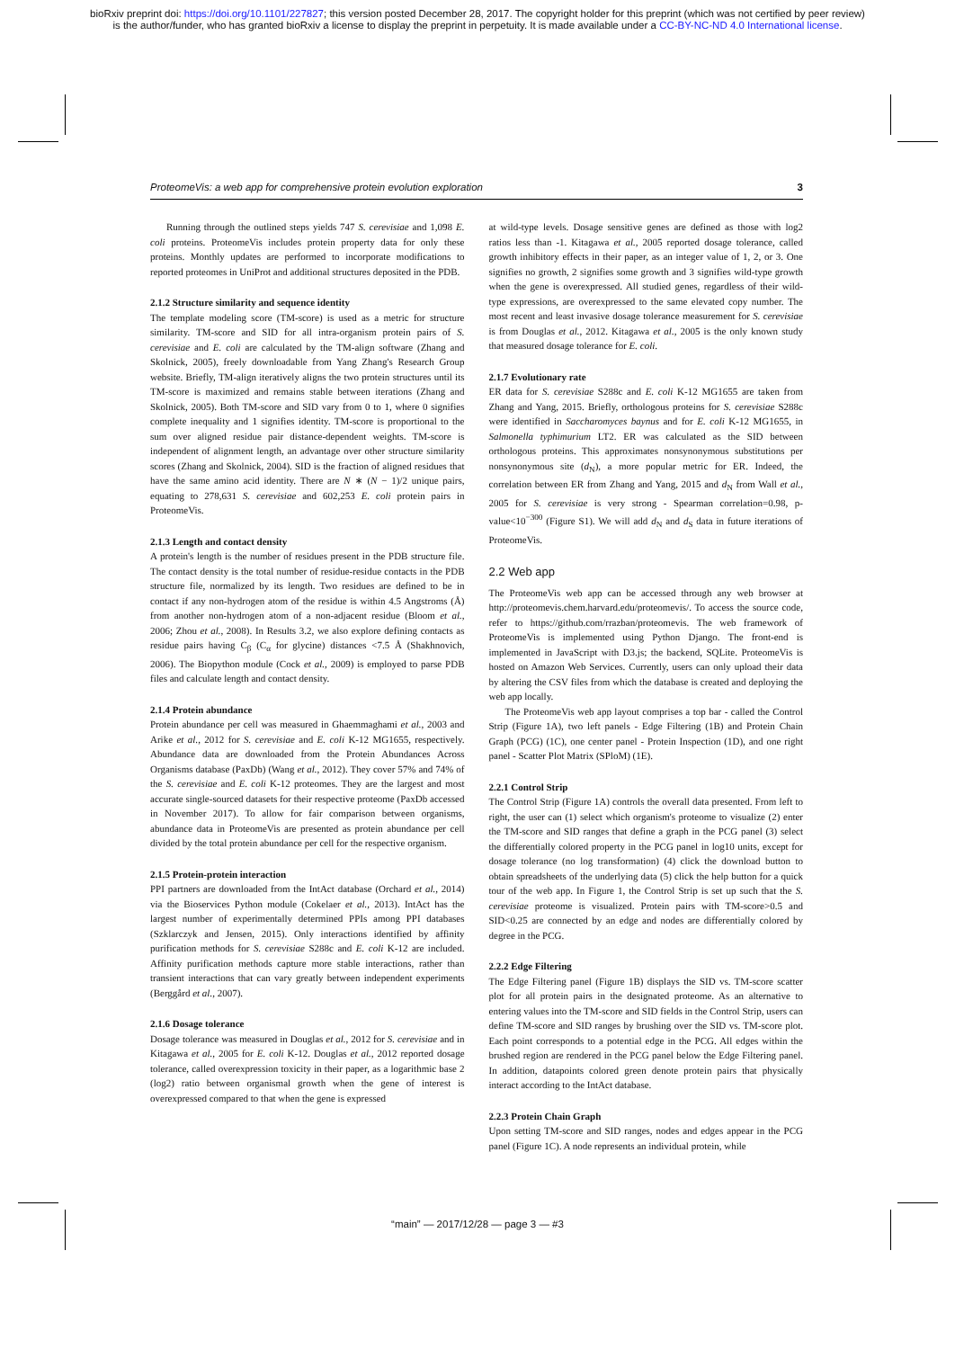bioRxiv preprint doi: https://doi.org/10.1101/227827; this version posted December 28, 2017. The copyright holder for this preprint (which was not certified by peer review)
is the author/funder, who has granted bioRxiv a license to display the preprint in perpetuity. It is made available under a CC-BY-NC-ND 4.0 International license.
ProteomeVis: a web app for comprehensive protein evolution exploration 3
Running through the outlined steps yields 747 S. cerevisiae and 1,098 E. coli proteins. ProteomeVis includes protein property data for only these proteins. Monthly updates are performed to incorporate modifications to reported proteomes in UniProt and additional structures deposited in the PDB.
2.1.2 Structure similarity and sequence identity
The template modeling score (TM-score) is used as a metric for structure similarity. TM-score and SID for all intra-organism protein pairs of S. cerevisiae and E. coli are calculated by the TM-align software (Zhang and Skolnick, 2005), freely downloadable from Yang Zhang's Research Group website. Briefly, TM-align iteratively aligns the two protein structures until its TM-score is maximized and remains stable between iterations (Zhang and Skolnick, 2005). Both TM-score and SID vary from 0 to 1, where 0 signifies complete inequality and 1 signifies identity. TM-score is proportional to the sum over aligned residue pair distance-dependent weights. TM-score is independent of alignment length, an advantage over other structure similarity scores (Zhang and Skolnick, 2004). SID is the fraction of aligned residues that have the same amino acid identity. There are N ∗ (N − 1)/2 unique pairs, equating to 278,631 S. cerevisiae and 602,253 E. coli protein pairs in ProteomeVis.
2.1.3 Length and contact density
A protein's length is the number of residues present in the PDB structure file. The contact density is the total number of residue-residue contacts in the PDB structure file, normalized by its length. Two residues are defined to be in contact if any non-hydrogen atom of the residue is within 4.5 Angstroms (Å) from another non-hydrogen atom of a non-adjacent residue (Bloom et al., 2006; Zhou et al., 2008). In Results 3.2, we also explore defining contacts as residue pairs having C<sub>β</sub> (C<sub>α</sub> for glycine) distances <7.5 Å (Shakhnovich, 2006). The Biopython module (Cock et al., 2009) is employed to parse PDB files and calculate length and contact density.
2.1.4 Protein abundance
Protein abundance per cell was measured in Ghaemmaghami et al., 2003 and Arike et al., 2012 for S. cerevisiae and E. coli K-12 MG1655, respectively. Abundance data are downloaded from the Protein Abundances Across Organisms database (PaxDb) (Wang et al., 2012). They cover 57% and 74% of the S. cerevisiae and E. coli K-12 proteomes. They are the largest and most accurate single-sourced datasets for their respective proteome (PaxDb accessed in November 2017). To allow for fair comparison between organisms, abundance data in ProteomeVis are presented as protein abundance per cell divided by the total protein abundance per cell for the respective organism.
2.1.5 Protein-protein interaction
PPI partners are downloaded from the IntAct database (Orchard et al., 2014) via the Bioservices Python module (Cokelaer et al., 2013). IntAct has the largest number of experimentally determined PPIs among PPI databases (Szklarczyk and Jensen, 2015). Only interactions identified by affinity purification methods for S. cerevisiae S288c and E. coli K-12 are included. Affinity purification methods capture more stable interactions, rather than transient interactions that can vary greatly between independent experiments (Berggård et al., 2007).
2.1.6 Dosage tolerance
Dosage tolerance was measured in Douglas et al., 2012 for S. cerevisiae and in Kitagawa et al., 2005 for E. coli K-12. Douglas et al., 2012 reported dosage tolerance, called overexpression toxicity in their paper, as a logarithmic base 2 (log2) ratio between organismal growth when the gene of interest is overexpressed compared to that when the gene is expressed
at wild-type levels. Dosage sensitive genes are defined as those with log2 ratios less than -1. Kitagawa et al., 2005 reported dosage tolerance, called growth inhibitory effects in their paper, as an integer value of 1, 2, or 3. One signifies no growth, 2 signifies some growth and 3 signifies wild-type growth when the gene is overexpressed. All studied genes, regardless of their wild-type expressions, are overexpressed to the same elevated copy number. The most recent and least invasive dosage tolerance measurement for S. cerevisiae is from Douglas et al., 2012. Kitagawa et al., 2005 is the only known study that measured dosage tolerance for E. coli.
2.1.7 Evolutionary rate
ER data for S. cerevisiae S288c and E. coli K-12 MG1655 are taken from Zhang and Yang, 2015. Briefly, orthologous proteins for S. cerevisiae S288c were identified in Saccharomyces baynus and for E. coli K-12 MG1655, in Salmonella typhimurium LT2. ER was calculated as the SID between orthologous proteins. This approximates nonsynonymous substitutions per nonsynonymous site (d<sub>N</sub>), a more popular metric for ER. Indeed, the correlation between ER from Zhang and Yang, 2015 and d<sub>N</sub> from Wall et al., 2005 for S. cerevisiae is very strong - Spearman correlation=0.98, p-value<10<sup>−300</sup> (Figure S1). We will add d<sub>N</sub> and d<sub>S</sub> data in future iterations of ProteomeVis.
2.2 Web app
The ProteomeVis web app can be accessed through any web browser at http://proteomevis.chem.harvard.edu/proteomevis/. To access the source code, refer to https://github.com/rrazban/proteomevis. The web framework of ProteomeVis is implemented using Python Django. The front-end is implemented in JavaScript with D3.js; the backend, SQLite. ProteomeVis is hosted on Amazon Web Services. Currently, users can only upload their data by altering the CSV files from which the database is created and deploying the web app locally.
The ProteomeVis web app layout comprises a top bar - called the Control Strip (Figure 1A), two left panels - Edge Filtering (1B) and Protein Chain Graph (PCG) (1C), one center panel - Protein Inspection (1D), and one right panel - Scatter Plot Matrix (SPloM) (1E).
2.2.1 Control Strip
The Control Strip (Figure 1A) controls the overall data presented. From left to right, the user can (1) select which organism's proteome to visualize (2) enter the TM-score and SID ranges that define a graph in the PCG panel (3) select the differentially colored property in the PCG panel in log10 units, except for dosage tolerance (no log transformation) (4) click the download button to obtain spreadsheets of the underlying data (5) click the help button for a quick tour of the web app. In Figure 1, the Control Strip is set up such that the S. cerevisiae proteome is visualized. Protein pairs with TM-score>0.5 and SID<0.25 are connected by an edge and nodes are differentially colored by degree in the PCG.
2.2.2 Edge Filtering
The Edge Filtering panel (Figure 1B) displays the SID vs. TM-score scatter plot for all protein pairs in the designated proteome. As an alternative to entering values into the TM-score and SID fields in the Control Strip, users can define TM-score and SID ranges by brushing over the SID vs. TM-score plot. Each point corresponds to a potential edge in the PCG. All edges within the brushed region are rendered in the PCG panel below the Edge Filtering panel. In addition, datapoints colored green denote protein pairs that physically interact according to the IntAct database.
2.2.3 Protein Chain Graph
Upon setting TM-score and SID ranges, nodes and edges appear in the PCG panel (Figure 1C). A node represents an individual protein, while
“main” — 2017/12/28 — page 3 — #3